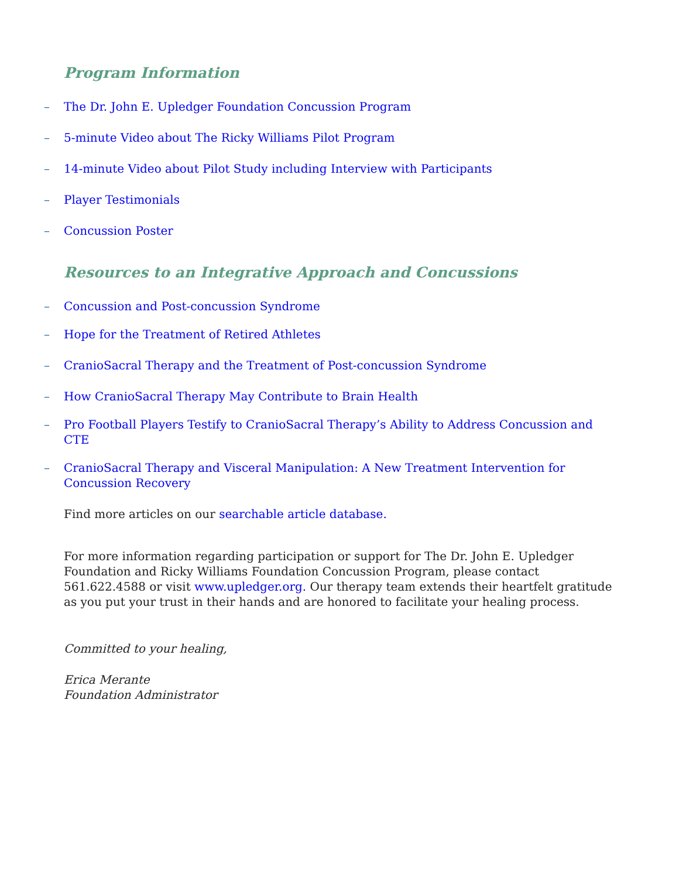Program Information
– The Dr. John E. Upledger Foundation Concussion Program
– 5-minute Video about The Ricky Williams Pilot Program
– 14-minute Video about Pilot Study including Interview with Participants
– Player Testimonials
– Concussion Poster
Resources to an Integrative Approach and Concussions
– Concussion and Post-concussion Syndrome
– Hope for the Treatment of Retired Athletes
– CranioSacral Therapy and the Treatment of Post-concussion Syndrome
– How CranioSacral Therapy May Contribute to Brain Health
– Pro Football Players Testify to CranioSacral Therapy’s Ability to Address Concussion and CTE
– CranioSacral Therapy and Visceral Manipulation: A New Treatment Intervention for Concussion Recovery
Find more articles on our searchable article database.
For more information regarding participation or support for The Dr. John E. Upledger Foundation and Ricky Williams Foundation Concussion Program, please contact 561.622.4588 or visit www.upledger.org. Our therapy team extends their heartfelt gratitude as you put your trust in their hands and are honored to facilitate your healing process.
Committed to your healing,
Erica Merante
Foundation Administrator